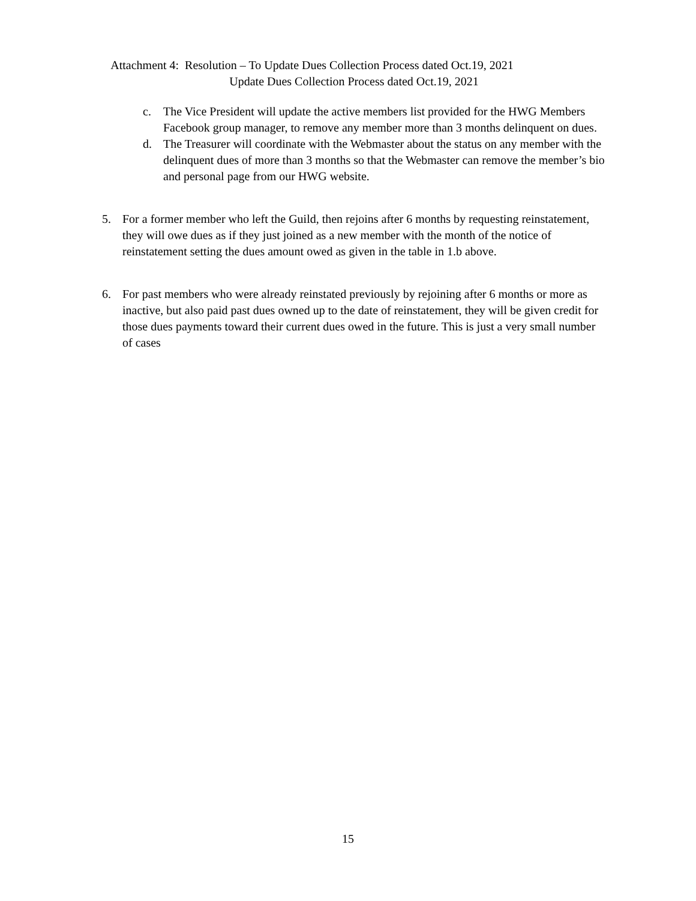Attachment 4: Resolution – To Update Dues Collection Process dated Oct.19, 2021
Update Dues Collection Process dated Oct.19, 2021
c. The Vice President will update the active members list provided for the HWG Members Facebook group manager, to remove any member more than 3 months delinquent on dues.
d. The Treasurer will coordinate with the Webmaster about the status on any member with the delinquent dues of more than 3 months so that the Webmaster can remove the member’s bio and personal page from our HWG website.
5. For a former member who left the Guild, then rejoins after 6 months by requesting reinstatement, they will owe dues as if they just joined as a new member with the month of the notice of reinstatement setting the dues amount owed as given in the table in 1.b above.
6. For past members who were already reinstated previously by rejoining after 6 months or more as inactive, but also paid past dues owned up to the date of reinstatement, they will be given credit for those dues payments toward their current dues owed in the future. This is just a very small number of cases
15